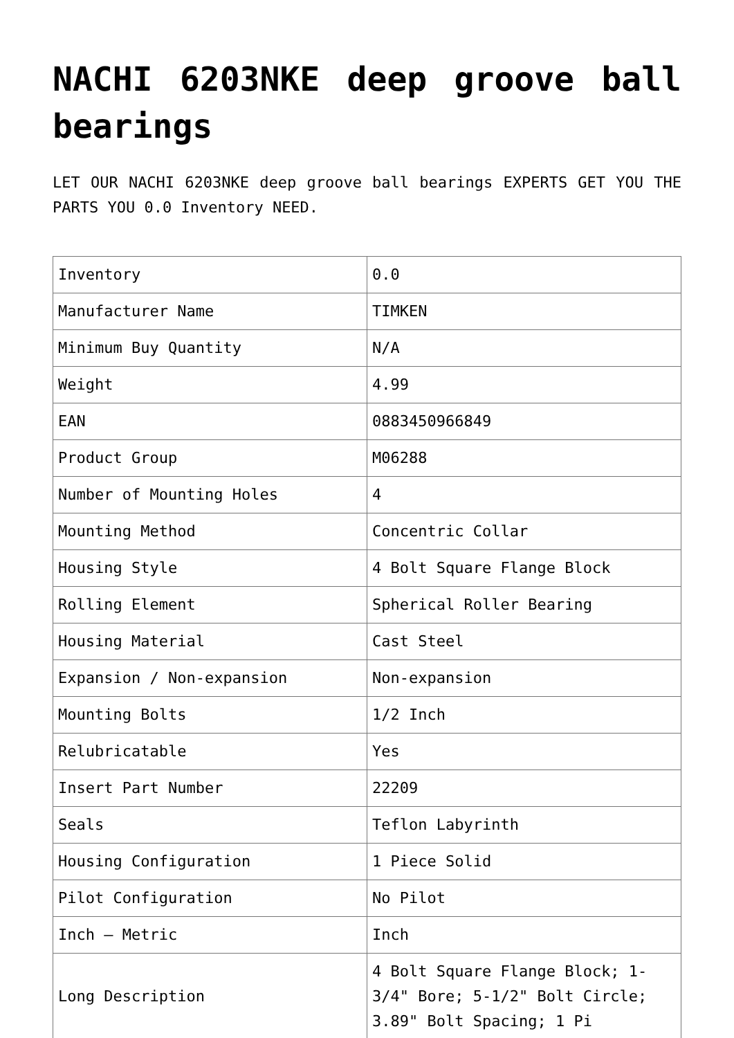NACHI 6203NKE deep groove ball bearings
LET OUR NACHI 6203NKE deep groove ball bearings EXPERTS GET YOU THE PARTS YOU 0.0 Inventory NEED.
| Inventory | 0.0 |
| Manufacturer Name | TIMKEN |
| Minimum Buy Quantity | N/A |
| Weight | 4.99 |
| EAN | 0883450966849 |
| Product Group | M06288 |
| Number of Mounting Holes | 4 |
| Mounting Method | Concentric Collar |
| Housing Style | 4 Bolt Square Flange Block |
| Rolling Element | Spherical Roller Bearing |
| Housing Material | Cast Steel |
| Expansion / Non-expansion | Non-expansion |
| Mounting Bolts | 1/2 Inch |
| Relubricatable | Yes |
| Insert Part Number | 22209 |
| Seals | Teflon Labyrinth |
| Housing Configuration | 1 Piece Solid |
| Pilot Configuration | No Pilot |
| Inch – Metric | Inch |
| Long Description | 4 Bolt Square Flange Block; 1-3/4" Bore; 5-1/2" Bolt Circle; 3.89" Bolt Spacing; 1 Pi |